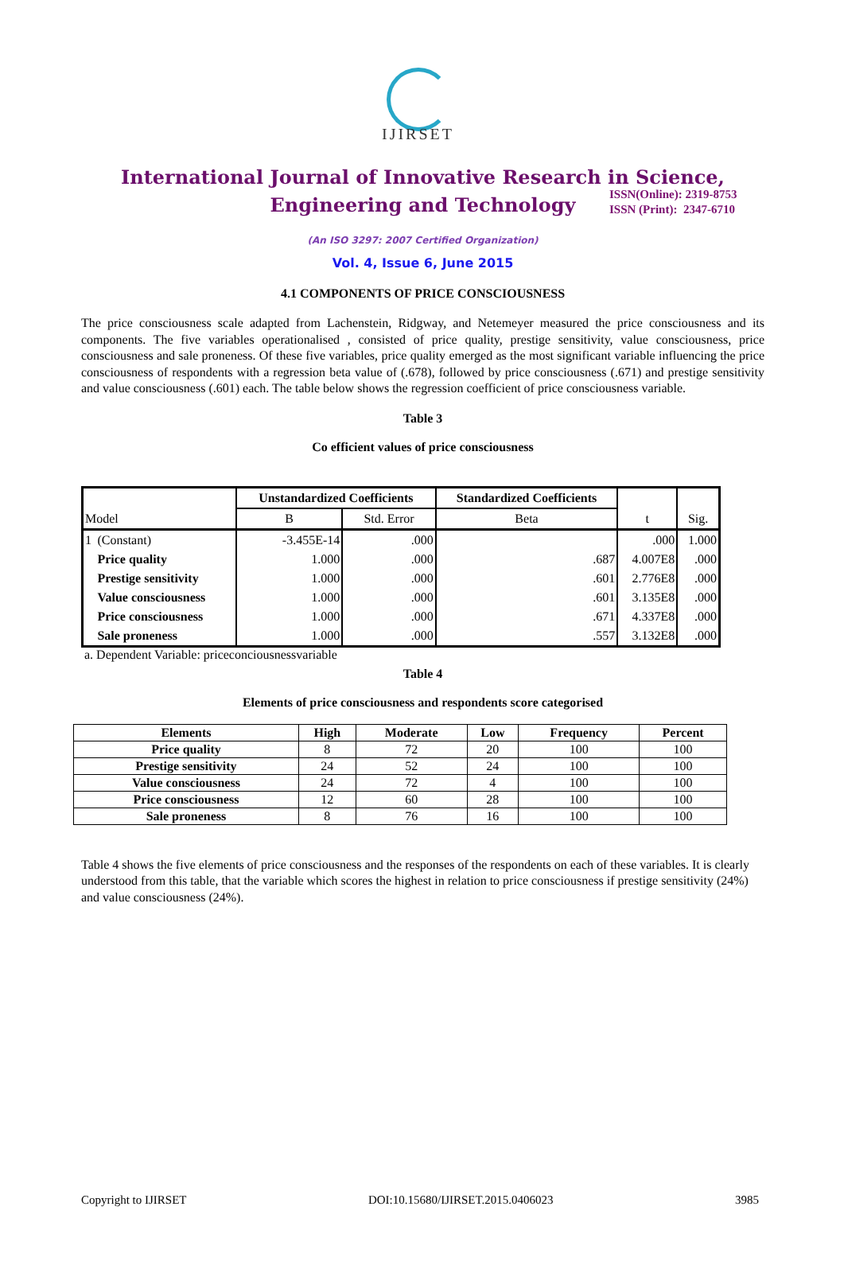IJIRSET
ISSN(Online): 2319-8753
ISSN (Print): 2347-6710
International Journal of Innovative Research in Science,
Engineering and Technology
(An ISO 3297: 2007 Certified Organization)
Vol. 4, Issue 6, June 2015
4.1 COMPONENTS OF PRICE CONSCIOUSNESS
The price consciousness scale adapted from Lachenstein, Ridgway, and Netemeyer measured the price consciousness and its components. The five variables operationalised , consisted of price quality, prestige sensitivity, value consciousness, price consciousness and sale proneness. Of these five variables, price quality emerged as the most significant variable influencing the price consciousness of respondents with a regression beta value of (.678), followed by price consciousness (.671) and prestige sensitivity and value consciousness (.601) each. The table below shows the regression coefficient of price consciousness variable.
Table 3
Co efficient values of price consciousness
| Model | | Unstandardized Coefficients | | Standardized Coefficients | t | Sig. |
| --- | --- | --- | --- | --- | --- | --- |
| | | B | Std. Error | Beta | | |
| 1 | (Constant) | -3.455E-14 | .000 | | .000 | 1.000 |
| | Price quality | 1.000 | .000 | .687 | 4.007E8 | .000 |
| | Prestige sensitivity | 1.000 | .000 | .601 | 2.776E8 | .000 |
| | Value consciousness | 1.000 | .000 | .601 | 3.135E8 | .000 |
| | Price consciousness | 1.000 | .000 | .671 | 4.337E8 | .000 |
| | Sale proneness | 1.000 | .000 | .557 | 3.132E8 | .000 |
a. Dependent Variable: priceconciousnessvariable
Table 4
Elements of price consciousness and respondents score categorised
| Elements | High | Moderate | Low | Frequency | Percent |
| --- | --- | --- | --- | --- | --- |
| Price quality | 8 | 72 | 20 | 100 | 100 |
| Prestige sensitivity | 24 | 52 | 24 | 100 | 100 |
| Value consciousness | 24 | 72 | 4 | 100 | 100 |
| Price consciousness | 12 | 60 | 28 | 100 | 100 |
| Sale proneness | 8 | 76 | 16 | 100 | 100 |
Table 4 shows the five elements of price consciousness and the responses of the respondents on each of these variables. It is clearly understood from this table, that the variable which scores the highest in relation to price consciousness if prestige sensitivity (24%) and value consciousness (24%).
Copyright to IJIRSET DOI:10.15680/IJIRSET.2015.0406023 3985